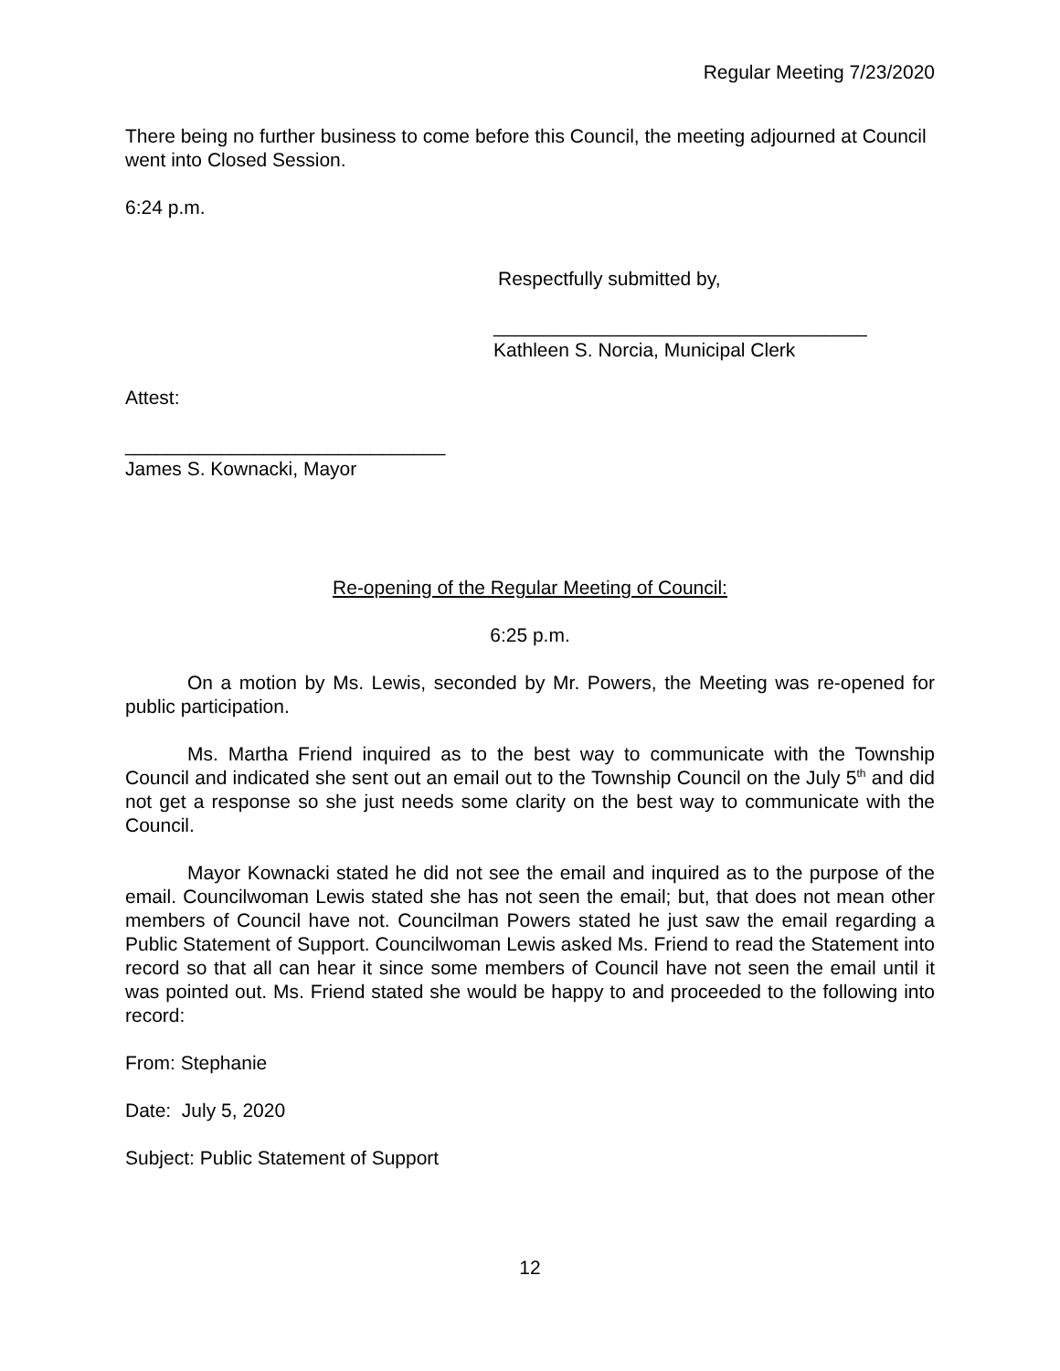Regular Meeting 7/23/2020
There being no further business to come before this Council, the meeting adjourned at Council went into Closed Session.
6:24 p.m.
Respectfully submitted by,
___________________________________
Kathleen S. Norcia, Municipal Clerk
Attest:
______________________________
James S. Kownacki, Mayor
Re-opening of the Regular Meeting of Council:
6:25 p.m.
On a motion by Ms. Lewis, seconded by Mr. Powers, the Meeting was re-opened for public participation.
Ms. Martha Friend inquired as to the best way to communicate with the Township Council and indicated she sent out an email out to the Township Council on the July 5<sup>th</sup> and did not get a response so she just needs some clarity on the best way to communicate with the Council.
Mayor Kownacki stated he did not see the email and inquired as to the purpose of the email. Councilwoman Lewis stated she has not seen the email; but, that does not mean other members of Council have not. Councilman Powers stated he just saw the email regarding a Public Statement of Support. Councilwoman Lewis asked Ms. Friend to read the Statement into record so that all can hear it since some members of Council have not seen the email until it was pointed out. Ms. Friend stated she would be happy to and proceeded to the following into record:
From: Stephanie
Date: July 5, 2020
Subject: Public Statement of Support
12